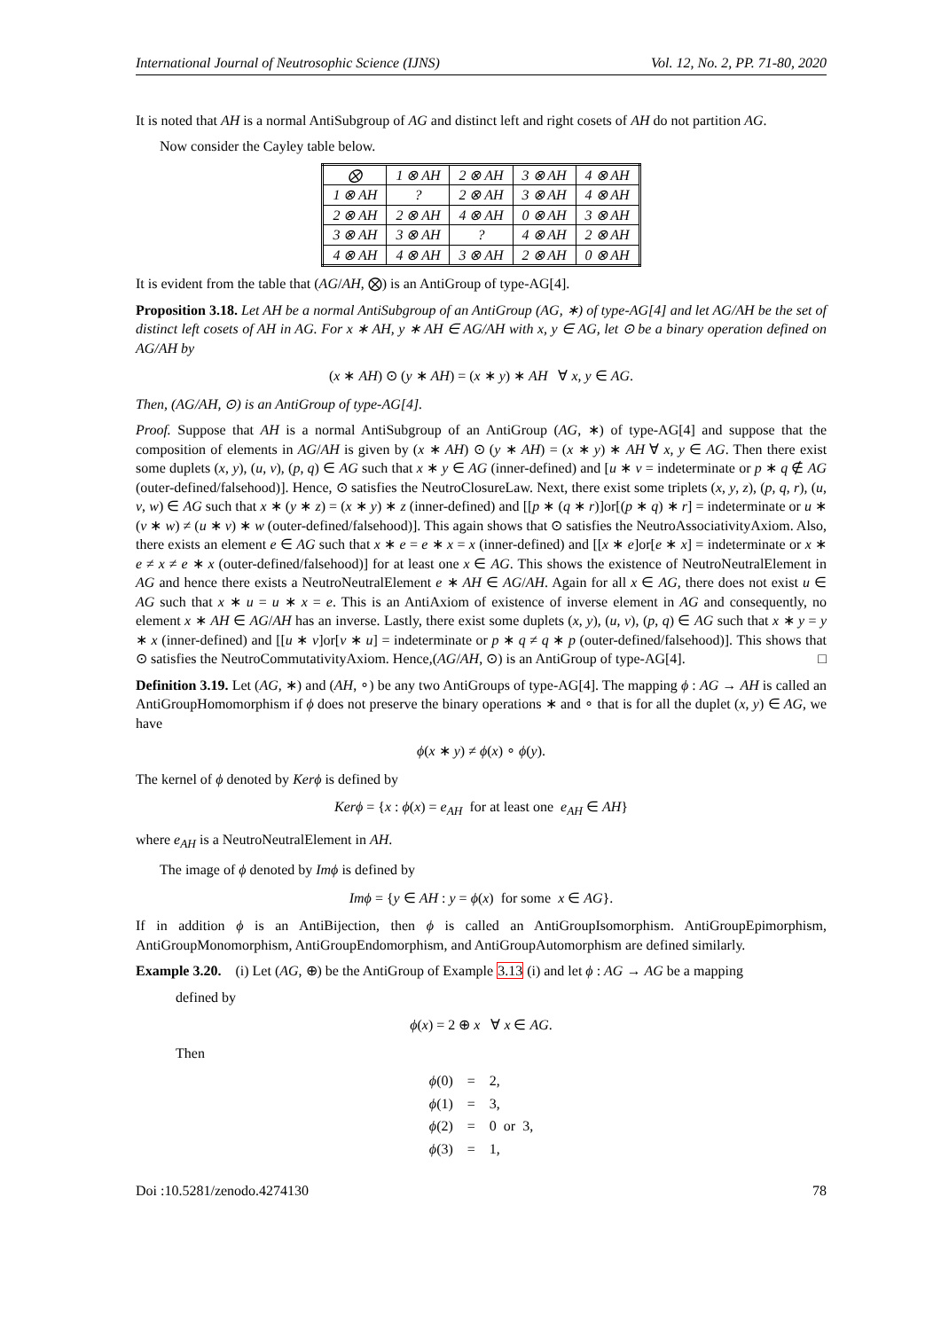International Journal of Neutrosophic Science (IJNS) Vol. 12, No. 2, PP. 71-80, 2020
It is noted that AH is a normal AntiSubgroup of AG and distinct left and right cosets of AH do not partition AG.
Now consider the Cayley table below.
| ⨂ | 1 ⊗ AH | 2 ⊗ AH | 3 ⊗ AH | 4 ⊗ AH |
| 1 ⊗ AH | ? | 2 ⊗ AH | 3 ⊗ AH | 4 ⊗ AH |
| 2 ⊗ AH | 2 ⊗ AH | 4 ⊗ AH | 0 ⊗ AH | 3 ⊗ AH |
| 3 ⊗ AH | 3 ⊗ AH | ? | 4 ⊗ AH | 2 ⊗ AH |
| 4 ⊗ AH | 4 ⊗ AH | 3 ⊗ AH | 2 ⊗ AH | 0 ⊗ AH |
It is evident from the table that (AG/AH, ⨂) is an AntiGroup of type-AG[4].
Proposition 3.18. Let AH be a normal AntiSubgroup of an AntiGroup (AG, ∗) of type-AG[4] and let AG/AH be the set of distinct left cosets of AH in AG. For x ∗ AH, y ∗ AH ∈ AG/AH with x, y ∈ AG, let ⊙ be a binary operation defined on AG/AH by
(x ∗ AH) ⊙ (y ∗ AH) = (x ∗ y) ∗ AH ∀ x, y ∈ AG.
Then, (AG/AH, ⊙) is an AntiGroup of type-AG[4].
Proof. Suppose that AH is a normal AntiSubgroup of an AntiGroup (AG, ∗) of type-AG[4] and suppose that the composition of elements in AG/AH is given by (x ∗ AH) ⊙ (y ∗ AH) = (x ∗ y) ∗ AH ∀ x, y ∈ AG. Then there exist some duplets (x, y), (u, v), (p, q) ∈ AG such that x ∗ y ∈ AG (inner-defined) and [u ∗ v = indeterminate or p ∗ q ∉ AG (outer-defined/falsehood)]. Hence, ⊙ satisfies the NeutroClosureLaw. Next, there exist some triplets (x, y, z), (p, q, r), (u, v, w) ∈ AG such that x ∗ (y ∗ z) = (x ∗ y) ∗ z (inner-defined) and [[p ∗ (q ∗ r)]or[(p ∗ q) ∗ r] = indeterminate or u ∗ (v ∗ w) ≠ (u ∗ v) ∗ w (outer-defined/falsehood)]. This again shows that ⊙ satisfies the NeutroAssociativityAxiom. Also, there exists an element e ∈ AG such that x ∗ e = e ∗ x = x (inner-defined) and [[x ∗ e]or[e ∗ x] = indeterminate or x ∗ e ≠ x ≠ e ∗ x (outer-defined/falsehood)] for at least one x ∈ AG. This shows the existence of NeutroNeutralElement in AG and hence there exists a NeutroNeutralElement e ∗ AH ∈ AG/AH. Again for all x ∈ AG, there does not exist u ∈ AG such that x ∗ u = u ∗ x = e. This is an AntiAxiom of existence of inverse element in AG and consequently, no element x ∗ AH ∈ AG/AH has an inverse. Lastly, there exist some duplets (x, y), (u, v), (p, q) ∈ AG such that x ∗ y = y ∗ x (inner-defined) and [[u ∗ v]or[v ∗ u] = indeterminate or p ∗ q ≠ q ∗ p (outer-defined/falsehood)]. This shows that ⊙ satisfies the NeutroCommutativityAxiom. Hence,(AG/AH, ⊙) is an AntiGroup of type-AG[4]. □
Definition 3.19. Let (AG, ∗) and (AH, ∘) be any two AntiGroups of type-AG[4]. The mapping ϕ : AG → AH is called an AntiGroupHomomorphism if ϕ does not preserve the binary operations ∗ and ∘ that is for all the duplet (x, y) ∈ AG, we have
ϕ(x ∗ y) ≠ ϕ(x) ∘ ϕ(y).
The kernel of ϕ denoted by Kerϕ is defined by
Kerϕ = {x : ϕ(x) = e<sub>AH</sub> for at least one e<sub>AH</sub> ∈ AH}
where e<sub>AH</sub> is a NeutroNeutralElement in AH.
The image of ϕ denoted by Imϕ is defined by
Imϕ = {y ∈ AH : y = ϕ(x) for some x ∈ AG}.
If in addition ϕ is an AntiBijection, then ϕ is called an AntiGroupIsomorphism. AntiGroupEpimorphism, AntiGroupMonomorphism, AntiGroupEndomorphism, and AntiGroupAutomorphism are defined similarly.
Example 3.20. (i) Let (AG, ⊕) be the AntiGroup of Example 3.13 (i) and let ϕ : AG → AG be a mapping
defined by
ϕ(x) = 2 ⊕ x ∀ x ∈ AG.
Then
| ϕ (0) | = | 2, |
| ϕ (1) | = | 3, |
| ϕ (2) | = | 0 or 3, |
| ϕ (3) | = | 1, |
Doi :10.5281/zenodo.4274130 78